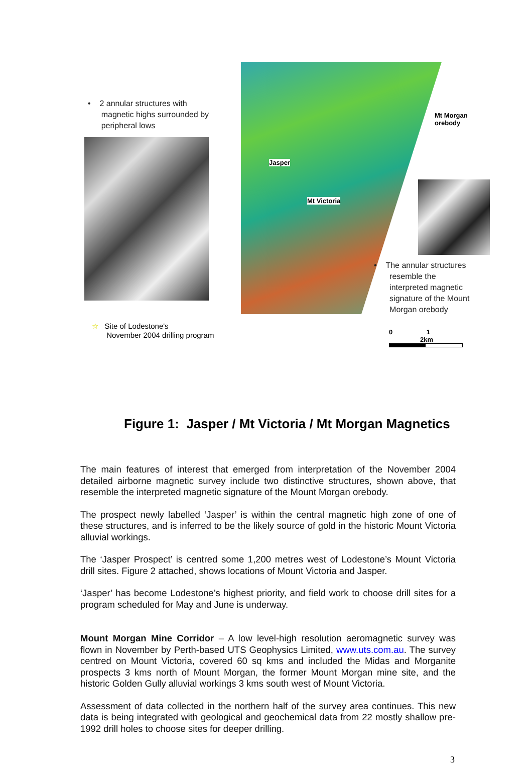• 2 annular structures with
magnetic highs surrounded by
peripheral lows
Mt Morgan
orebody
Jasper
Mt Victoria
• The annular structures
resemble the
interpreted magnetic
signature of the Mount
Morgan orebody
☆ Site of Lodestone's
November 2004 drilling program
0 1 2km
Figure 1: Jasper / Mt Victoria / Mt Morgan Magnetics
The main features of interest that emerged from interpretation of the November 2004 detailed airborne magnetic survey include two distinctive structures, shown above, that resemble the interpreted magnetic signature of the Mount Morgan orebody.
The prospect newly labelled ‘Jasper’ is within the central magnetic high zone of one of these structures, and is inferred to be the likely source of gold in the historic Mount Victoria alluvial workings.
The ‘Jasper Prospect’ is centred some 1,200 metres west of Lodestone’s Mount Victoria drill sites. Figure 2 attached, shows locations of Mount Victoria and Jasper.
‘Jasper’ has become Lodestone’s highest priority, and field work to choose drill sites for a program scheduled for May and June is underway.
Mount Morgan Mine Corridor – A low level-high resolution aeromagnetic survey was flown in November by Perth-based UTS Geophysics Limited, www.uts.com.au. The survey centred on Mount Victoria, covered 60 sq kms and included the Midas and Morganite prospects 3 kms north of Mount Morgan, the former Mount Morgan mine site, and the historic Golden Gully alluvial workings 3 kms south west of Mount Victoria.
Assessment of data collected in the northern half of the survey area continues. This new data is being integrated with geological and geochemical data from 22 mostly shallow pre-1992 drill holes to choose sites for deeper drilling.
3